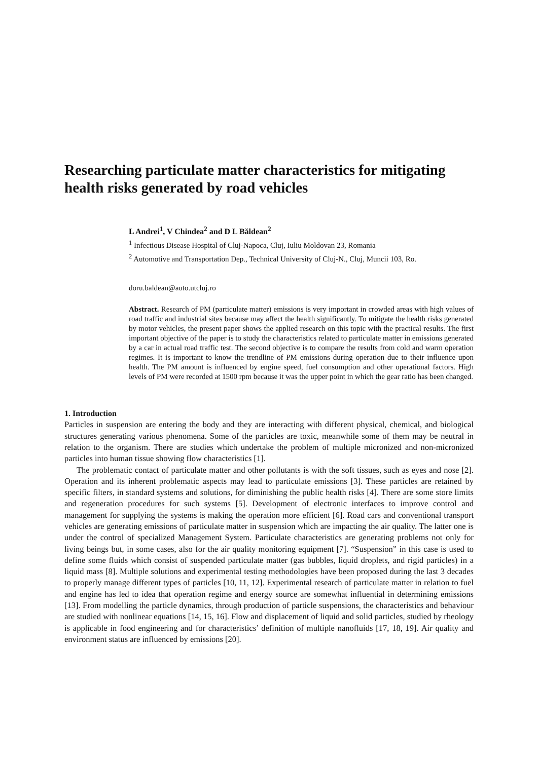Researching particulate matter characteristics for mitigating health risks generated by road vehicles
L Andrei<sup>1</sup>, V Chindea<sup>2</sup> and D L Băldean<sup>2</sup>
<sup>1</sup> Infectious Disease Hospital of Cluj-Napoca, Cluj, Iuliu Moldovan 23, Romania
<sup>2</sup> Automotive and Transportation Dep., Technical University of Cluj-N., Cluj, Muncii 103, Ro.
doru.baldean@auto.utcluj.ro
Abstract. Research of PM (particulate matter) emissions is very important in crowded areas with high values of road traffic and industrial sites because may affect the health significantly. To mitigate the health risks generated by motor vehicles, the present paper shows the applied research on this topic with the practical results. The first important objective of the paper is to study the characteristics related to particulate matter in emissions generated by a car in actual road traffic test. The second objective is to compare the results from cold and warm operation regimes. It is important to know the trendline of PM emissions during operation due to their influence upon health. The PM amount is influenced by engine speed, fuel consumption and other operational factors. High levels of PM were recorded at 1500 rpm because it was the upper point in which the gear ratio has been changed.
1. Introduction
Particles in suspension are entering the body and they are interacting with different physical, chemical, and biological structures generating various phenomena. Some of the particles are toxic, meanwhile some of them may be neutral in relation to the organism. There are studies which undertake the problem of multiple micronized and non-micronized particles into human tissue showing flow characteristics [1].
The problematic contact of particulate matter and other pollutants is with the soft tissues, such as eyes and nose [2]. Operation and its inherent problematic aspects may lead to particulate emissions [3]. These particles are retained by specific filters, in standard systems and solutions, for diminishing the public health risks [4]. There are some store limits and regeneration procedures for such systems [5]. Development of electronic interfaces to improve control and management for supplying the systems is making the operation more efficient [6]. Road cars and conventional transport vehicles are generating emissions of particulate matter in suspension which are impacting the air quality. The latter one is under the control of specialized Management System. Particulate characteristics are generating problems not only for living beings but, in some cases, also for the air quality monitoring equipment [7]. “Suspension” in this case is used to define some fluids which consist of suspended particulate matter (gas bubbles, liquid droplets, and rigid particles) in a liquid mass [8]. Multiple solutions and experimental testing methodologies have been proposed during the last 3 decades to properly manage different types of particles [10, 11, 12]. Experimental research of particulate matter in relation to fuel and engine has led to idea that operation regime and energy source are somewhat influential in determining emissions [13]. From modelling the particle dynamics, through production of particle suspensions, the characteristics and behaviour are studied with nonlinear equations [14, 15, 16]. Flow and displacement of liquid and solid particles, studied by rheology is applicable in food engineering and for characteristics’ definition of multiple nanofluids [17, 18, 19]. Air quality and environment status are influenced by emissions [20].